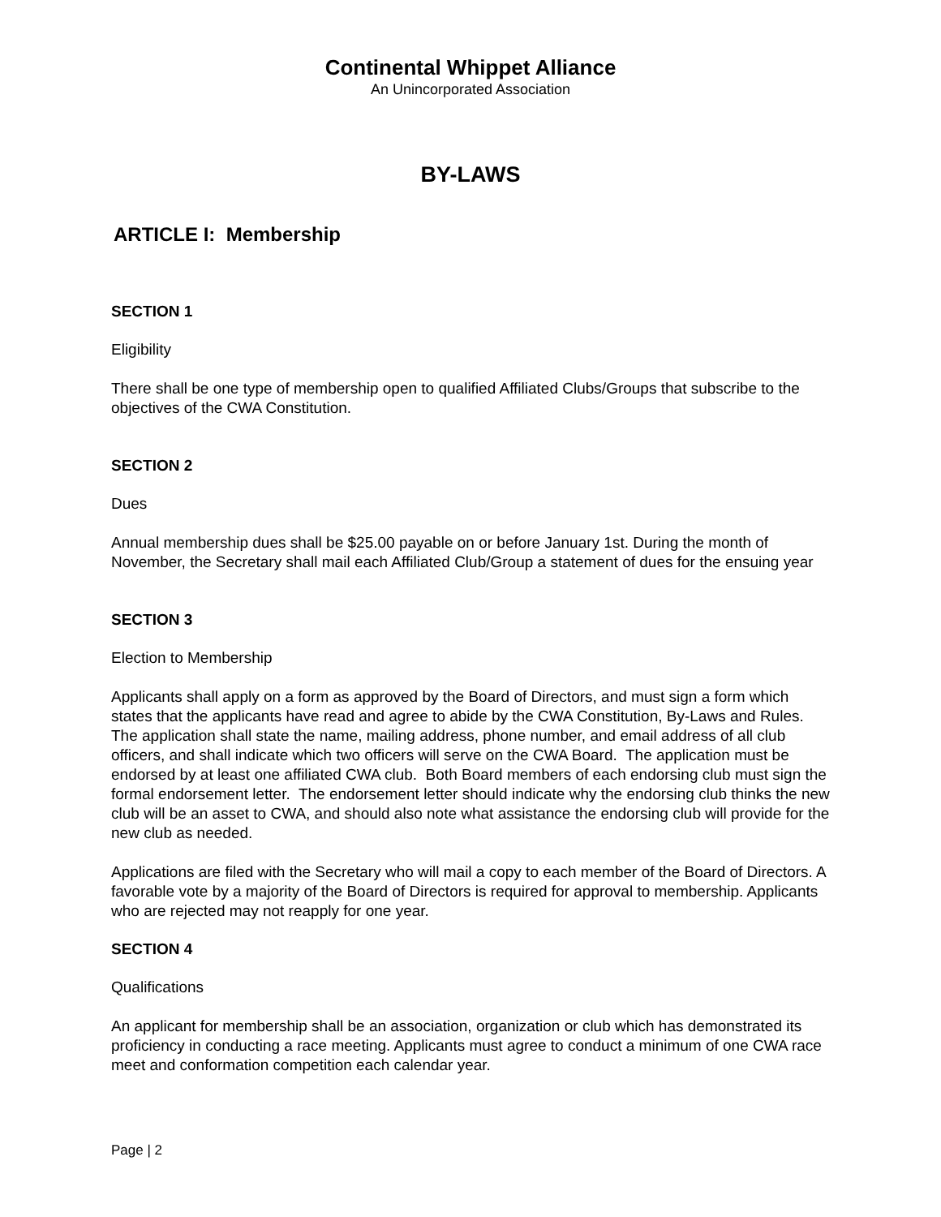Continental Whippet Alliance
An Unincorporated Association
BY-LAWS
ARTICLE I: Membership
SECTION 1
Eligibility
There shall be one type of membership open to qualified Affiliated Clubs/Groups that subscribe to the objectives of the CWA Constitution.
SECTION 2
Dues
Annual membership dues shall be $25.00 payable on or before January 1st. During the month of November, the Secretary shall mail each Affiliated Club/Group a statement of dues for the ensuing year
SECTION 3
Election to Membership
Applicants shall apply on a form as approved by the Board of Directors, and must sign a form which states that the applicants have read and agree to abide by the CWA Constitution, By-Laws and Rules. The application shall state the name, mailing address, phone number, and email address of all club officers, and shall indicate which two officers will serve on the CWA Board. The application must be endorsed by at least one affiliated CWA club. Both Board members of each endorsing club must sign the formal endorsement letter. The endorsement letter should indicate why the endorsing club thinks the new club will be an asset to CWA, and should also note what assistance the endorsing club will provide for the new club as needed.
Applications are filed with the Secretary who will mail a copy to each member of the Board of Directors. A favorable vote by a majority of the Board of Directors is required for approval to membership. Applicants who are rejected may not reapply for one year.
SECTION 4
Qualifications
An applicant for membership shall be an association, organization or club which has demonstrated its proficiency in conducting a race meeting. Applicants must agree to conduct a minimum of one CWA race meet and conformation competition each calendar year.
Page | 2